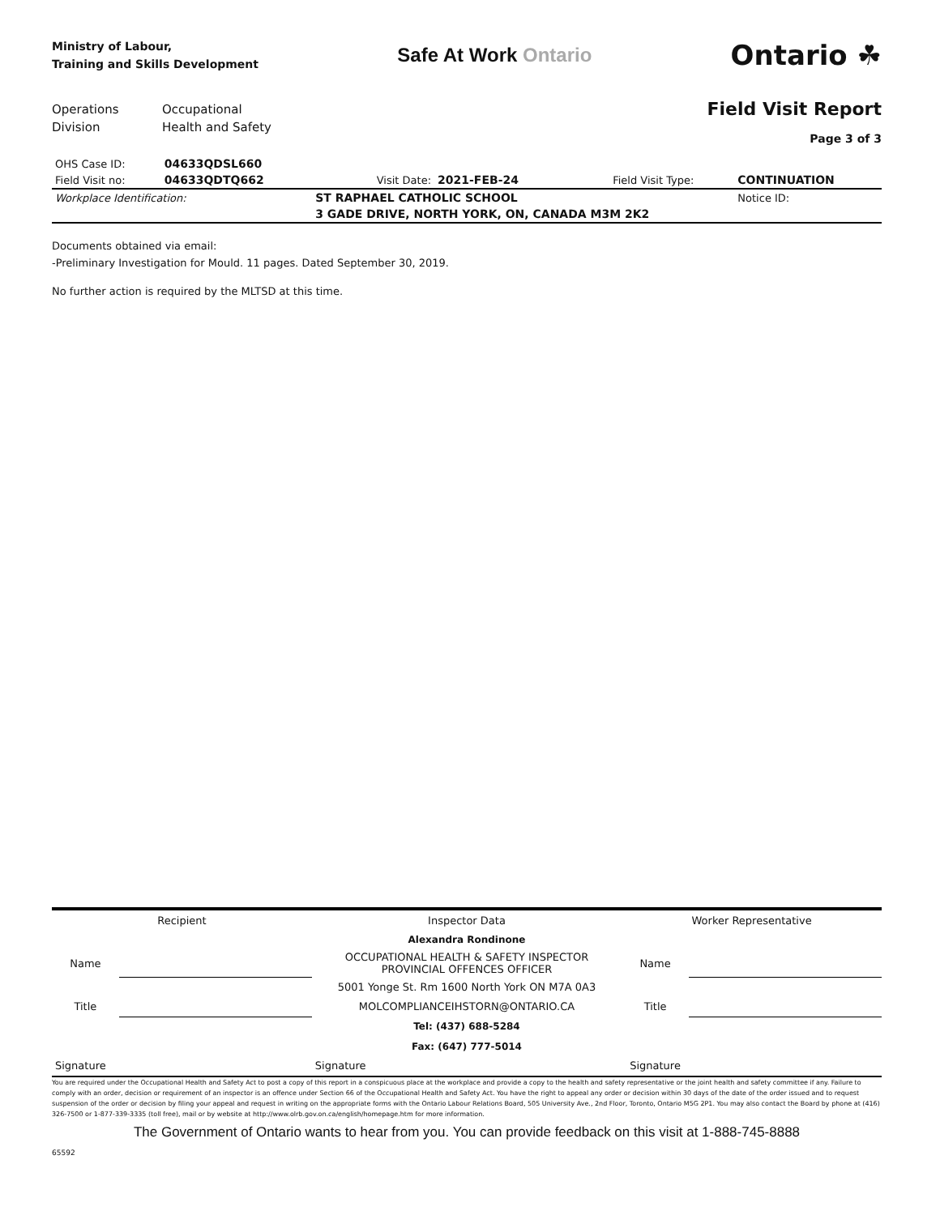Ministry of Labour,
Training and Skills Development
Safe At Work Ontario
Ontario ☘
Operations
Division
Occupational
Health and Safety
Field Visit Report
Page 3 of 3
| OHS Case ID: | 04633QDSL660 | | | | |
| Field Visit no: | 04633QDTQ662 | Visit Date: | 2021-FEB-24 | Field Visit Type: | CONTINUATION |
| Workplace Identification: | | ST RAPHAEL CATHOLIC SCHOOL | | | Notice ID: |
| | | 3 GADE DRIVE, NORTH YORK, ON, CANADA M3M 2K2 | | | |
Documents obtained via email:
-Preliminary Investigation for Mould. 11 pages. Dated September 30, 2019.
No further action is required by the MLTSD at this time.
| Recipient | | Inspector Data | Worker Representative | |
| | | Alexandra Rondinone | | |
| Name | | OCCUPATIONAL HEALTH & SAFETY INSPECTOR PROVINCIAL OFFENCES OFFICER | Name | |
| | | 5001 Yonge St. Rm 1600 North York ON M7A 0A3 | | |
| Title | | MOLCOMPLIANCEIHSTORN@ONTARIO.CA | Title | |
| | | Tel: (437) 688-5284 | | |
| | | Fax: (647) 777-5014 | | |
| Signature | | Signature | Signature | |
You are required under the Occupational Health and Safety Act to post a copy of this report in a conspicuous place at the workplace and provide a copy to the health and safety representative or the joint health and safety committee if any. Failure to comply with an order, decision or requirement of an inspector is an offence under Section 66 of the Occupational Health and Safety Act. You have the right to appeal any order or decision within 30 days of the date of the order issued and to request suspension of the order or decision by filing your appeal and request in writing on the appropriate forms with the Ontario Labour Relations Board, 505 University Ave., 2nd Floor, Toronto, Ontario M5G 2P1. You may also contact the Board by phone at (416) 326-7500 or 1-877-339-3335 (toll free), mail or by website at http://www.olrb.gov.on.ca/english/homepage.htm for more information.
The Government of Ontario wants to hear from you. You can provide feedback on this visit at 1-888-745-8888
65592